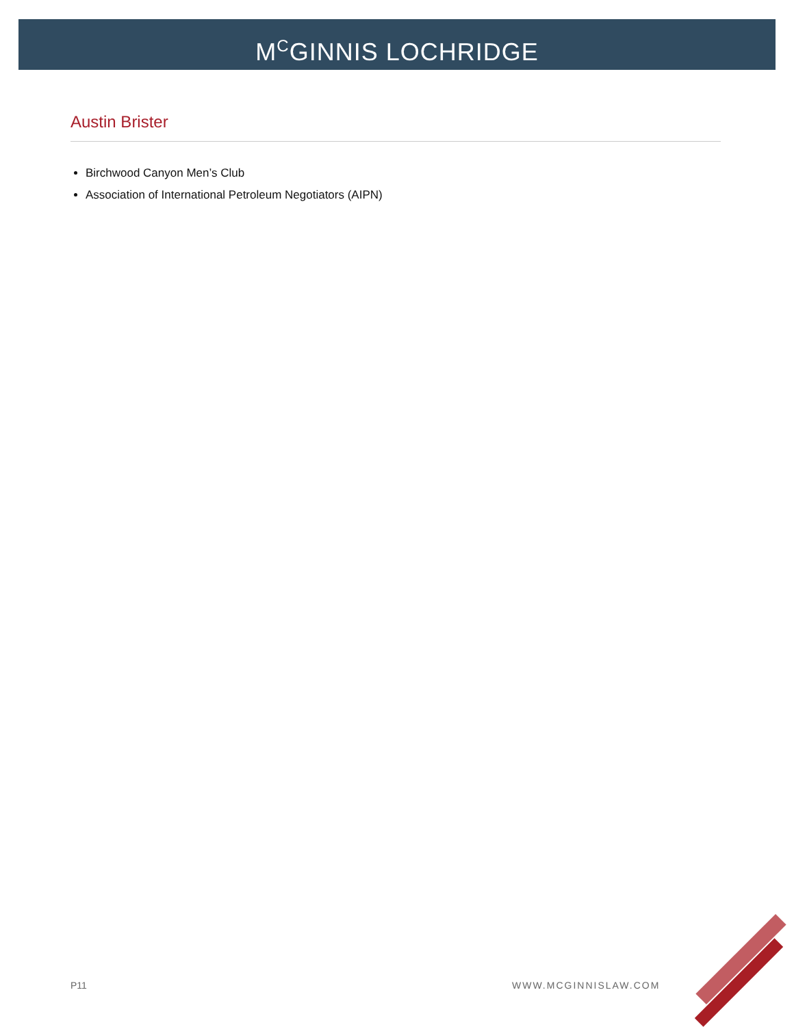M<sup>C</sup>GINNIS LOCHRIDGE
Austin Brister
Birchwood Canyon Men’s Club
Association of International Petroleum Negotiators (AIPN)
P11 WWW.MCGINNISLAW.COM